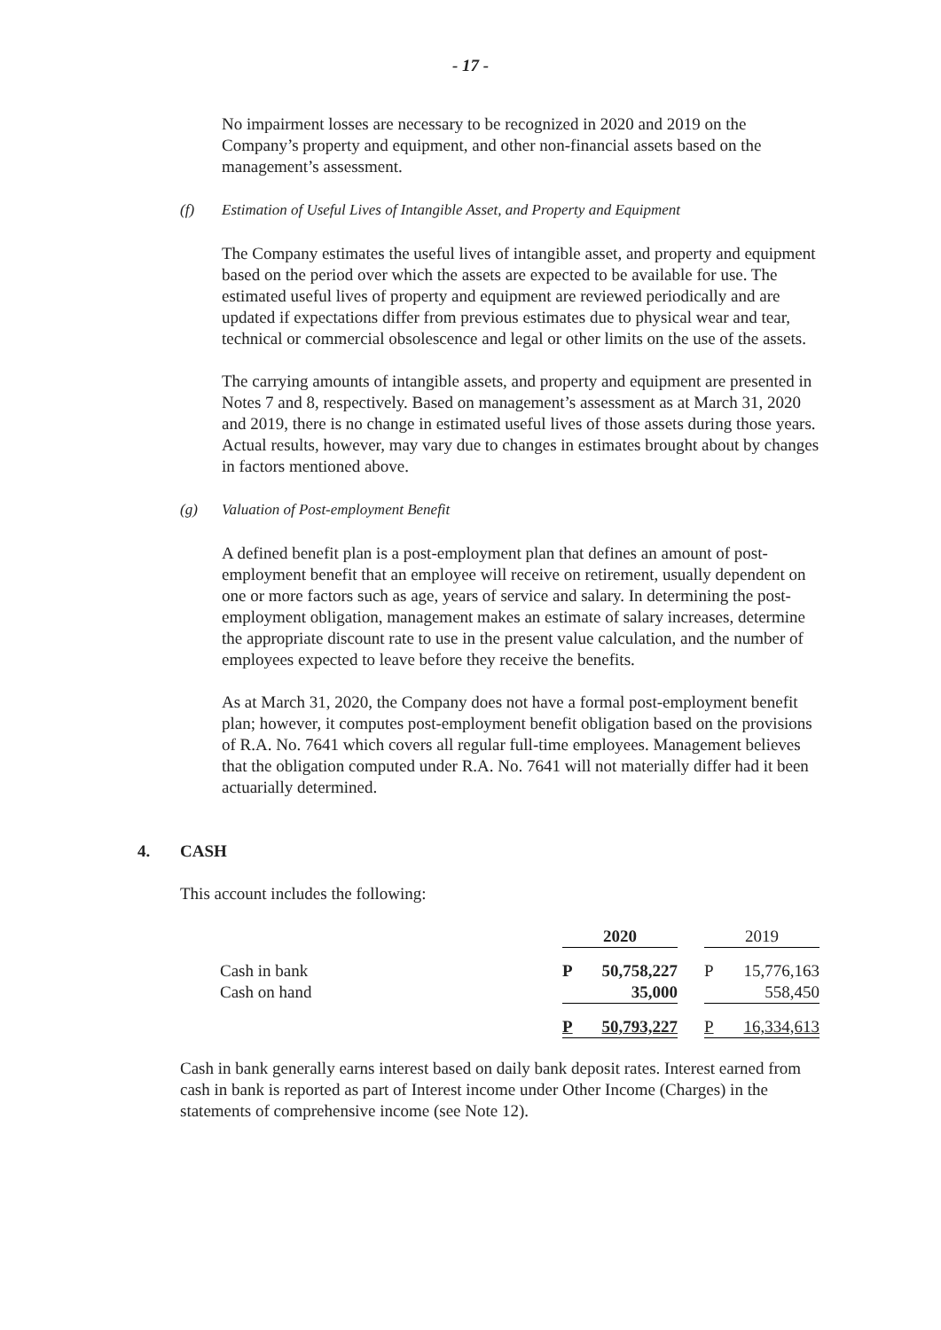- 17 -
No impairment losses are necessary to be recognized in 2020 and 2019 on the Company’s property and equipment, and other non-financial assets based on the management’s assessment.
(f) Estimation of Useful Lives of Intangible Asset, and Property and Equipment
The Company estimates the useful lives of intangible asset, and property and equipment based on the period over which the assets are expected to be available for use. The estimated useful lives of property and equipment are reviewed periodically and are updated if expectations differ from previous estimates due to physical wear and tear, technical or commercial obsolescence and legal or other limits on the use of the assets.
The carrying amounts of intangible assets, and property and equipment are presented in Notes 7 and 8, respectively. Based on management’s assessment as at March 31, 2020 and 2019, there is no change in estimated useful lives of those assets during those years. Actual results, however, may vary due to changes in estimates brought about by changes in factors mentioned above.
(g) Valuation of Post-employment Benefit
A defined benefit plan is a post-employment plan that defines an amount of post-employment benefit that an employee will receive on retirement, usually dependent on one or more factors such as age, years of service and salary. In determining the post-employment obligation, management makes an estimate of salary increases, determine the appropriate discount rate to use in the present value calculation, and the number of employees expected to leave before they receive the benefits.
As at March 31, 2020, the Company does not have a formal post-employment benefit plan; however, it computes post-employment benefit obligation based on the provisions of R.A. No. 7641 which covers all regular full-time employees. Management believes that the obligation computed under R.A. No. 7641 will not materially differ had it been actuarially determined.
4. CASH
This account includes the following:
| | 2020 | | | 2019 | |
| Cash in bank | P | 50,758,227 | | P | 15,776,163 |
| Cash on hand | | 35,000 | | | 558,450 |
| | P | 50,793,227 | | P | 16,334,613 |
Cash in bank generally earns interest based on daily bank deposit rates. Interest earned from cash in bank is reported as part of Interest income under Other Income (Charges) in the statements of comprehensive income (see Note 12).